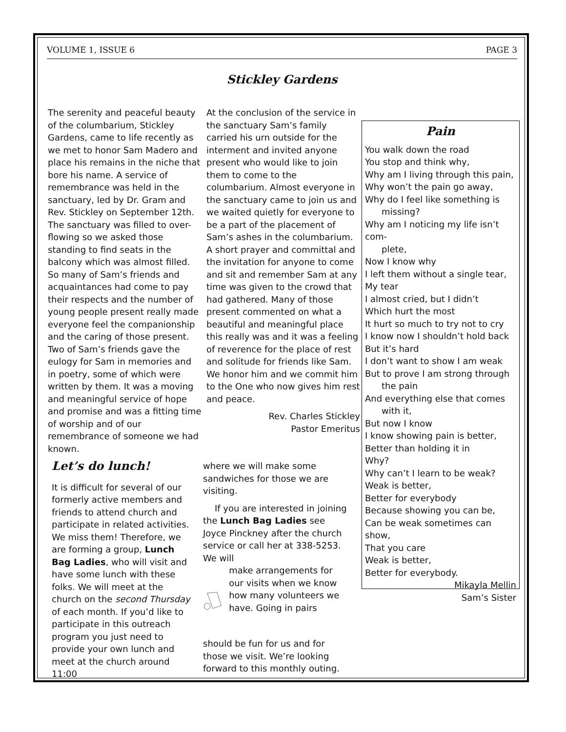VOLUME 1, ISSUE 6 PAGE 3
Stickley Gardens
The serenity and peaceful beauty of the columbarium, Stickley Gardens, came to life recently as we met to honor Sam Madero and place his remains in the niche that bore his name. A service of remembrance was held in the sanctuary, led by Dr. Gram and Rev. Stickley on September 12th. The sanctuary was filled to over-flowing so we asked those standing to find seats in the balcony which was almost filled. So many of Sam’s friends and acquaintances had come to pay their respects and the number of young people present really made everyone feel the companionship and the caring of those present. Two of Sam’s friends gave the eulogy for Sam in memories and in poetry, some of which were written by them. It was a moving and meaningful service of hope and promise and was a fitting time of worship and of our remembrance of someone we had known.
At the conclusion of the service in the sanctuary Sam’s family carried his urn outside for the interment and invited anyone present who would like to join them to come to the columbarium. Almost everyone in the sanctuary came to join us and we waited quietly for everyone to be a part of the placement of Sam’s ashes in the columbarium. A short prayer and committal and the invitation for anyone to come and sit and remember Sam at any time was given to the crowd that had gathered. Many of those present commented on what a beautiful and meaningful place this really was and it was a feeling of reverence for the place of rest and solitude for friends like Sam. We honor him and we commit him to the One who now gives him rest and peace.
Rev. Charles Stickley
Pastor Emeritus
Pain
You walk down the road
You stop and think why,
Why am I living through this pain,
Why won’t the pain go away,
Why do I feel like something is
missing?
Why am I noticing my life isn’t com-
plete,
Now I know why
I left them without a single tear,
My tear
I almost cried, but I didn’t
Which hurt the most
It hurt so much to try not to cry
I know now I shouldn’t hold back
But it’s hard
I don’t want to show I am weak
But to prove I am strong through
the pain
And everything else that comes
with it,
But now I know
I know showing pain is better,
Better than holding it in
Why?
Why can’t I learn to be weak?
Weak is better,
Better for everybody
Because showing you can be,
Can be weak sometimes can show,
That you care
Weak is better,
Better for everybody.
Mikayla Mellin
Sam’s Sister
Let’s do lunch!
It is difficult for several of our formerly active members and friends to attend church and participate in related activities. We miss them! Therefore, we are forming a group, Lunch Bag Ladies, who will visit and have some lunch with these folks. We will meet at the church on the second Thursday of each month. If you’d like to participate in this outreach program you just need to provide your own lunch and meet at the church around 11:00
where we will make some sandwiches for those we are visiting.
If you are interested in joining the Lunch Bag Ladies see Joyce Pinckney after the church service or call her at 338-5253. We will
make arrangements for our visits when we know how many volunteers we have. Going in pairs
should be fun for us and for those we visit. We’re looking forward to this monthly outing.